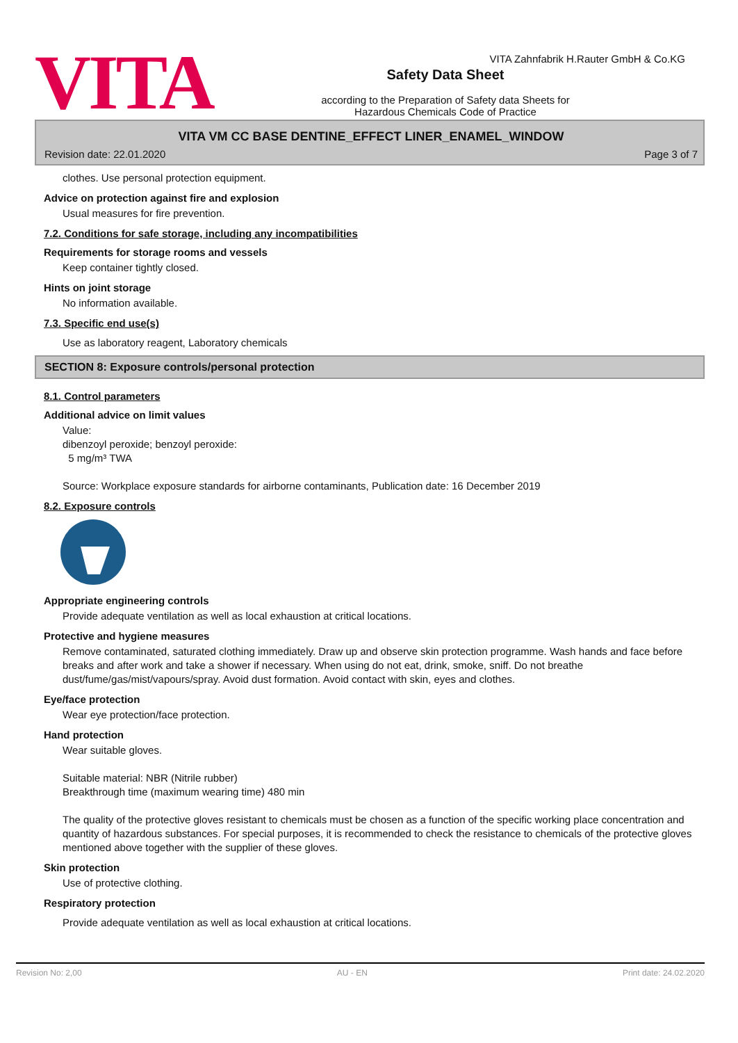VITA Zahnfabrik H.Rauter GmbH & Co.KG
VITA
Safety Data Sheet
according to the Preparation of Safety data Sheets for
Hazardous Chemicals Code of Practice
VITA VM CC BASE DENTINE_EFFECT LINER_ENAMEL_WINDOW
Revision date: 22.01.2020 Page 3 of 7
clothes. Use personal protection equipment.
Advice on protection against fire and explosion
Usual measures for fire prevention.
7.2. Conditions for safe storage, including any incompatibilities
Requirements for storage rooms and vessels
Keep container tightly closed.
Hints on joint storage
No information available.
7.3. Specific end use(s)
Use as laboratory reagent, Laboratory chemicals
SECTION 8: Exposure controls/personal protection
8.1. Control parameters
Additional advice on limit values
Value:
dibenzoyl peroxide; benzoyl peroxide:
5 mg/m³ TWA
Source: Workplace exposure standards for airborne contaminants, Publication date: 16 December 2019
8.2. Exposure controls
Appropriate engineering controls
Provide adequate ventilation as well as local exhaustion at critical locations.
Protective and hygiene measures
Remove contaminated, saturated clothing immediately. Draw up and observe skin protection programme. Wash hands and face before breaks and after work and take a shower if necessary. When using do not eat, drink, smoke, sniff. Do not breathe dust/fume/gas/mist/vapours/spray. Avoid dust formation. Avoid contact with skin, eyes and clothes.
Eye/face protection
Wear eye protection/face protection.
Hand protection
Wear suitable gloves.
Suitable material: NBR (Nitrile rubber)
Breakthrough time (maximum wearing time) 480 min
The quality of the protective gloves resistant to chemicals must be chosen as a function of the specific working place concentration and quantity of hazardous substances. For special purposes, it is recommended to check the resistance to chemicals of the protective gloves mentioned above together with the supplier of these gloves.
Skin protection
Use of protective clothing.
Respiratory protection
Provide adequate ventilation as well as local exhaustion at critical locations.
Revision No: 2,00 AU - EN Print date: 24.02.2020